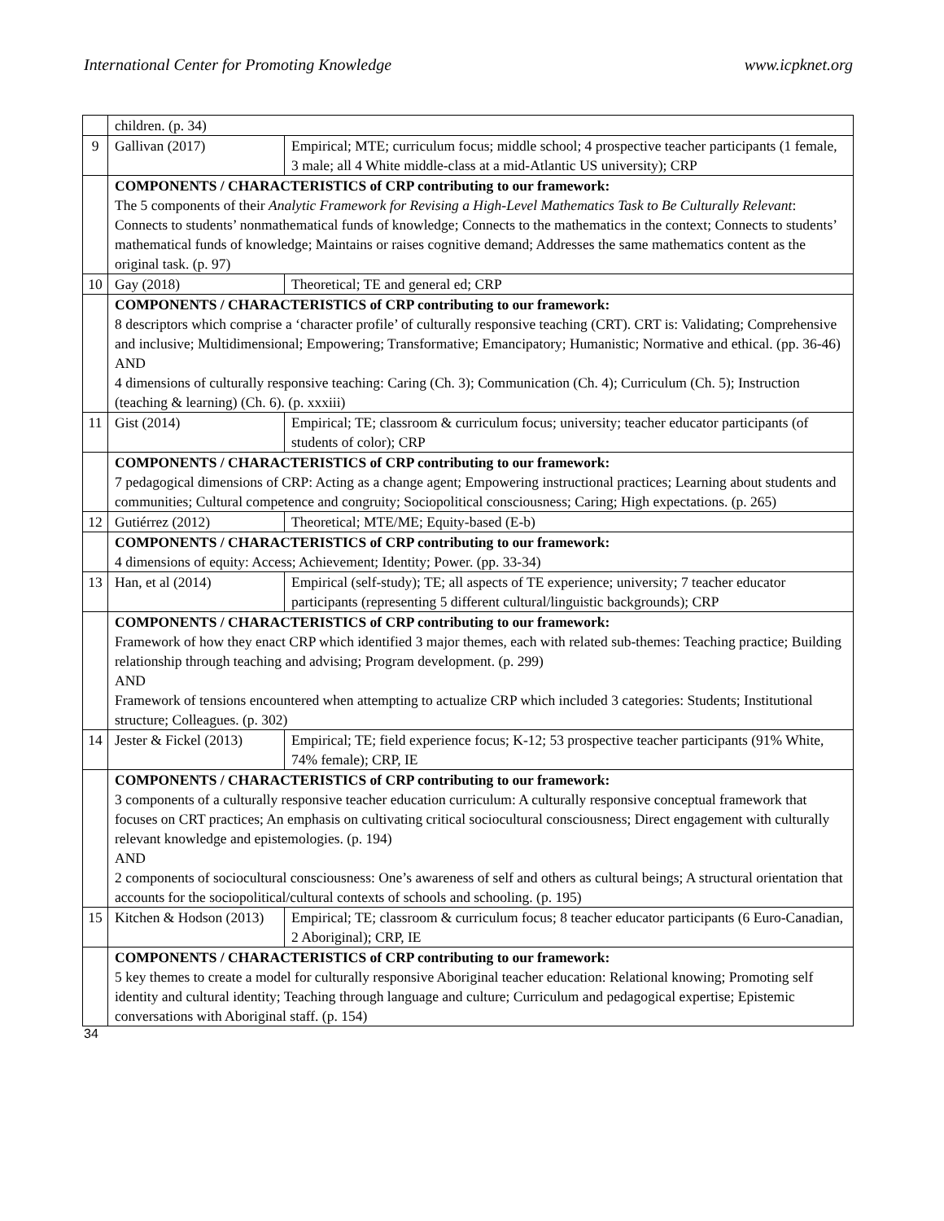International Center for Promoting Knowledge www.icpknet.org
| | children. (p. 34) | |
| 9 | Gallivan (2017) | Empirical; MTE; curriculum focus; middle school; 4 prospective teacher participants (1 female, 3 male; all 4 White middle-class at a mid-Atlantic US university); CRP |
| | COMPONENTS / CHARACTERISTICS of CRP contributing to our framework: The 5 components of their Analytic Framework for Revising a High-Level Mathematics Task to Be Culturally Relevant : Connects to students’ nonmathematical funds of knowledge; Connects to the mathematics in the context; Connects to students’ mathematical funds of knowledge; Maintains or raises cognitive demand; Addresses the same mathematics content as the original task. (p. 97) | |
| 10 | Gay (2018) | Theoretical; TE and general ed; CRP |
| | COMPONENTS / CHARACTERISTICS of CRP contributing to our framework: 8 descriptors which comprise a ‘character profile’ of culturally responsive teaching (CRT). CRT is: Validating; Comprehensive and inclusive; Multidimensional; Empowering; Transformative; Emancipatory; Humanistic; Normative and ethical. (pp. 36-46) AND 4 dimensions of culturally responsive teaching: Caring (Ch. 3); Communication (Ch. 4); Curriculum (Ch. 5); Instruction (teaching & learning) (Ch. 6). (p. xxxiii) | |
| 11 | Gist (2014) | Empirical; TE; classroom & curriculum focus; university; teacher educator participants (of students of color); CRP |
| | COMPONENTS / CHARACTERISTICS of CRP contributing to our framework: 7 pedagogical dimensions of CRP: Acting as a change agent; Empowering instructional practices; Learning about students and communities; Cultural competence and congruity; Sociopolitical consciousness; Caring; High expectations. (p. 265) | |
| 12 | Gutiérrez (2012) | Theoretical; MTE/ME; Equity-based (E-b) |
| | COMPONENTS / CHARACTERISTICS of CRP contributing to our framework: 4 dimensions of equity: Access; Achievement; Identity; Power. (pp. 33-34) | |
| 13 | Han, et al (2014) | Empirical (self-study); TE; all aspects of TE experience; university; 7 teacher educator participants (representing 5 different cultural/linguistic backgrounds); CRP |
| | COMPONENTS / CHARACTERISTICS of CRP contributing to our framework: Framework of how they enact CRP which identified 3 major themes, each with related sub-themes: Teaching practice; Building relationship through teaching and advising; Program development. (p. 299) AND Framework of tensions encountered when attempting to actualize CRP which included 3 categories: Students; Institutional structure; Colleagues. (p. 302) | |
| 14 | Jester & Fickel (2013) | Empirical; TE; field experience focus; K-12; 53 prospective teacher participants (91% White, 74% female); CRP, IE |
| | COMPONENTS / CHARACTERISTICS of CRP contributing to our framework: 3 components of a culturally responsive teacher education curriculum: A culturally responsive conceptual framework that focuses on CRT practices; An emphasis on cultivating critical sociocultural consciousness; Direct engagement with culturally relevant knowledge and epistemologies. (p. 194) AND 2 components of sociocultural consciousness: One’s awareness of self and others as cultural beings; A structural orientation that accounts for the sociopolitical/cultural contexts of schools and schooling. (p. 195) | |
| 15 | Kitchen & Hodson (2013) | Empirical; TE; classroom & curriculum focus; 8 teacher educator participants (6 Euro-Canadian, 2 Aboriginal); CRP, IE |
| | COMPONENTS / CHARACTERISTICS of CRP contributing to our framework: 5 key themes to create a model for culturally responsive Aboriginal teacher education: Relational knowing; Promoting self identity and cultural identity; Teaching through language and culture; Curriculum and pedagogical expertise; Epistemic conversations with Aboriginal staff. (p. 154) | |
34